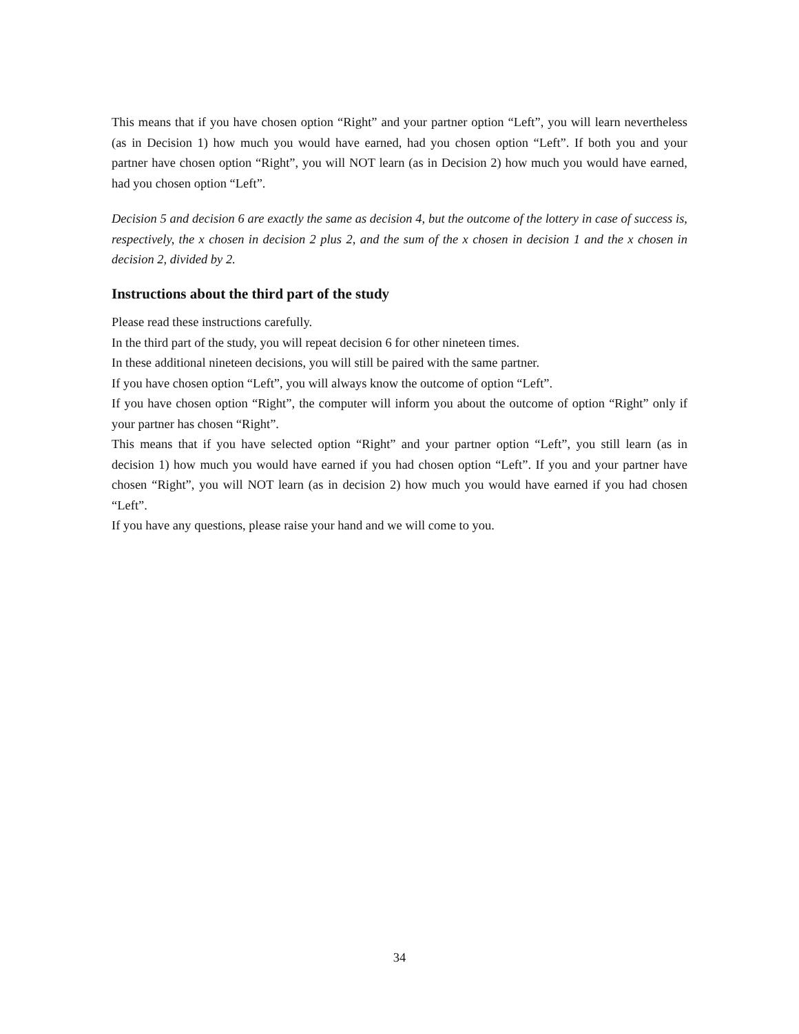This means that if you have chosen option “Right” and your partner option “Left”, you will learn nevertheless (as in Decision 1) how much you would have earned, had you chosen option “Left”. If both you and your partner have chosen option “Right”, you will NOT learn (as in Decision 2) how much you would have earned, had you chosen option “Left”.
Decision 5 and decision 6 are exactly the same as decision 4, but the outcome of the lottery in case of success is, respectively, the x chosen in decision 2 plus 2, and the sum of the x chosen in decision 1 and the x chosen in decision 2, divided by 2.
Instructions about the third part of the study
Please read these instructions carefully.
In the third part of the study, you will repeat decision 6 for other nineteen times.
In these additional nineteen decisions, you will still be paired with the same partner.
If you have chosen option “Left”, you will always know the outcome of option “Left”.
If you have chosen option “Right”, the computer will inform you about the outcome of option “Right” only if your partner has chosen “Right”.
This means that if you have selected option “Right” and your partner option “Left”, you still learn (as in decision 1) how much you would have earned if you had chosen option “Left”. If you and your partner have chosen “Right”, you will NOT learn (as in decision 2) how much you would have earned if you had chosen “Left”.
If you have any questions, please raise your hand and we will come to you.
34